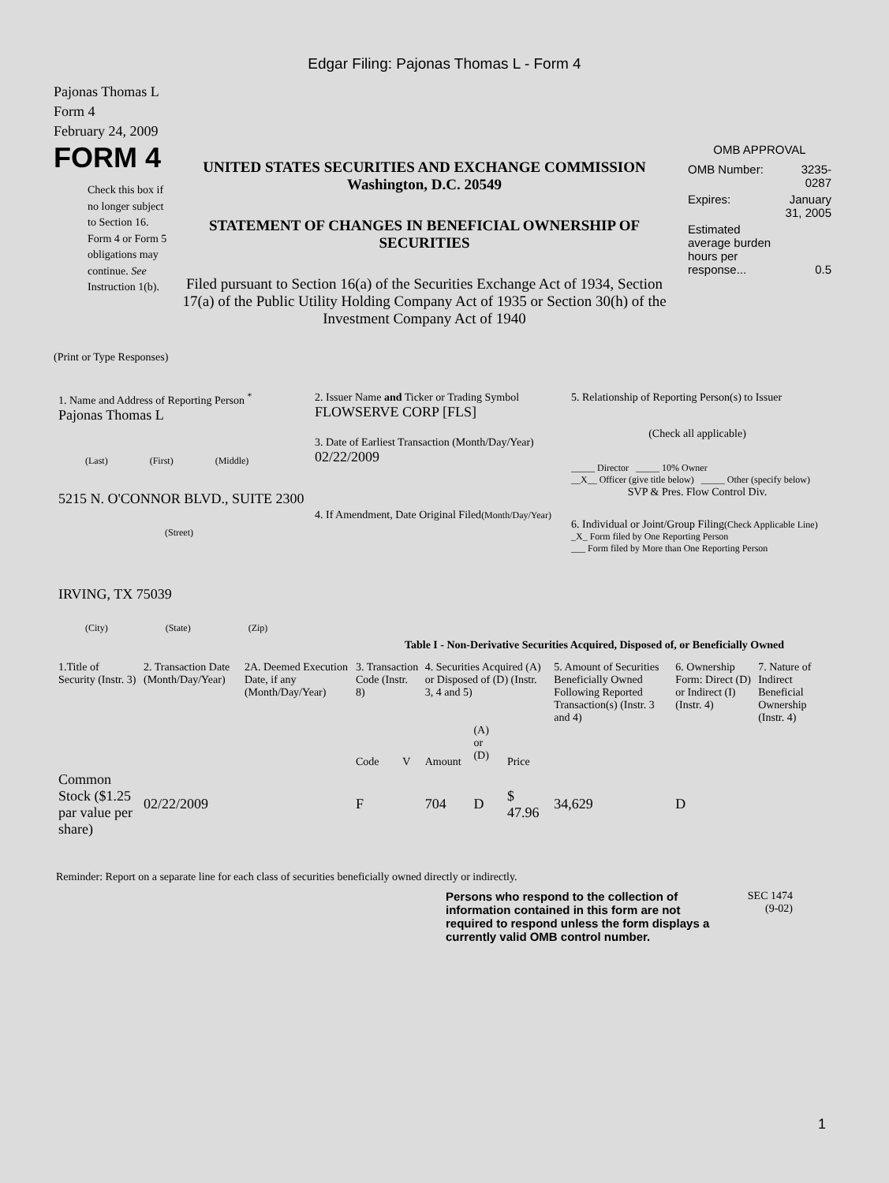Edgar Filing: Pajonas Thomas L - Form 4
Pajonas Thomas L
Form 4
February 24, 2009
FORM 4
Check this box if no longer subject to Section 16. Form 4 or Form 5 obligations may continue. See Instruction 1(b).
UNITED STATES SECURITIES AND EXCHANGE COMMISSION
Washington, D.C. 20549
STATEMENT OF CHANGES IN BENEFICIAL OWNERSHIP OF SECURITIES
Filed pursuant to Section 16(a) of the Securities Exchange Act of 1934, Section 17(a) of the Public Utility Holding Company Act of 1935 or Section 30(h) of the Investment Company Act of 1940
OMB APPROVAL
| OMB Number: | 3235-0287 |
| Expires: | January 31, 2005 |
| Estimated average burden hours per response... | 0.5 |
(Print or Type Responses)
1. Name and Address of Reporting Person <sup>*</sup>
Pajonas Thomas L
(Last) (First) (Middle)
5215 N. O'CONNOR BLVD., SUITE 2300
(Street)
IRVING, TX 75039
(City) (State) (Zip)
2. Issuer Name and Ticker or Trading Symbol
FLOWSERVE CORP [FLS]
3. Date of Earliest Transaction (Month/Day/Year)
02/22/2009
4. If Amendment, Date Original Filed(Month/Day/Year)
5. Relationship of Reporting Person(s) to Issuer
(Check all applicable)
_____ Director _____ 10% Owner
__X__ Officer (give title below) _____ Other (specify below)
SVP & Pres. Flow Control Div.
6. Individual or Joint/Group Filing(Check Applicable Line)
_X_ Form filed by One Reporting Person
___ Form filed by More than One Reporting Person
Table I - Non-Derivative Securities Acquired, Disposed of, or Beneficially Owned
| 1.Title of Security (Instr. 3) | 2. Transaction Date (Month/Day/Year) | 2A. Deemed Execution Date, if any (Month/Day/Year) | 3. Transaction Code (Instr. 8) | | 4. Securities Acquired (A) or Disposed of (D) (Instr. 3, 4 and 5) | | | 5. Amount of Securities Beneficially Owned Following Reported Transaction(s) (Instr. 3 and 4) | 6. Ownership Form: Direct (D) or Indirect (I) (Instr. 4) | 7. Nature of Indirect Beneficial Ownership (Instr. 4) |
| --- | --- | --- | --- | --- | --- | --- | --- | --- | --- | --- |
| | | | Code | V | Amount | (A) or (D) | Price | | | |
| Common Stock ($1.25 par value per share) | 02/22/2009 | | F | | 704 | D | $ 47.96 | 34,629 | D | |
Reminder: Report on a separate line for each class of securities beneficially owned directly or indirectly.
Persons who respond to the collection of information contained in this form are not required to respond unless the form displays a currently valid OMB control number.
SEC 1474
(9-02)
1